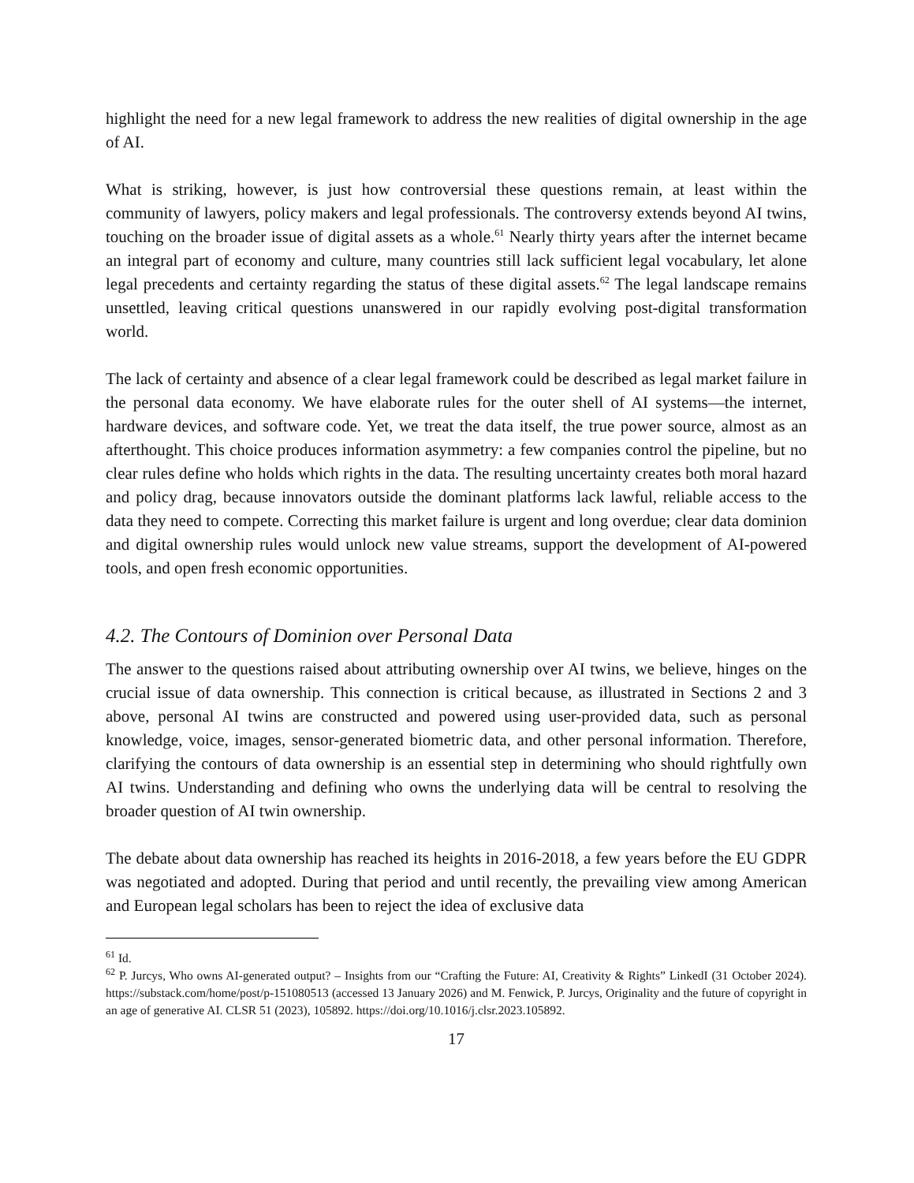highlight the need for a new legal framework to address the new realities of digital ownership in the age of AI.
What is striking, however, is just how controversial these questions remain, at least within the community of lawyers, policy makers and legal professionals. The controversy extends beyond AI twins, touching on the broader issue of digital assets as a whole.<sup>61</sup> Nearly thirty years after the internet became an integral part of economy and culture, many countries still lack sufficient legal vocabulary, let alone legal precedents and certainty regarding the status of these digital assets.<sup>62</sup> The legal landscape remains unsettled, leaving critical questions unanswered in our rapidly evolving post-digital transformation world.
The lack of certainty and absence of a clear legal framework could be described as legal market failure in the personal data economy. We have elaborate rules for the outer shell of AI systems—the internet, hardware devices, and software code. Yet, we treat the data itself, the true power source, almost as an afterthought. This choice produces information asymmetry: a few companies control the pipeline, but no clear rules define who holds which rights in the data. The resulting uncertainty creates both moral hazard and policy drag, because innovators outside the dominant platforms lack lawful, reliable access to the data they need to compete. Correcting this market failure is urgent and long overdue; clear data dominion and digital ownership rules would unlock new value streams, support the development of AI-powered tools, and open fresh economic opportunities.
4.2. The Contours of Dominion over Personal Data
The answer to the questions raised about attributing ownership over AI twins, we believe, hinges on the crucial issue of data ownership. This connection is critical because, as illustrated in Sections 2 and 3 above, personal AI twins are constructed and powered using user-provided data, such as personal knowledge, voice, images, sensor-generated biometric data, and other personal information. Therefore, clarifying the contours of data ownership is an essential step in determining who should rightfully own AI twins. Understanding and defining who owns the underlying data will be central to resolving the broader question of AI twin ownership.
The debate about data ownership has reached its heights in 2016-2018, a few years before the EU GDPR was negotiated and adopted. During that period and until recently, the prevailing view among American and European legal scholars has been to reject the idea of exclusive data
<sup>61</sup> Id.
<sup>62</sup> P. Jurcys, Who owns AI-generated output? – Insights from our “Crafting the Future: AI, Creativity & Rights” LinkedI (31 October 2024). https://substack.com/home/post/p-151080513 (accessed 13 January 2026) and M. Fenwick, P. Jurcys, Originality and the future of copyright in an age of generative AI. CLSR 51 (2023), 105892. https://doi.org/10.1016/j.clsr.2023.105892.
17